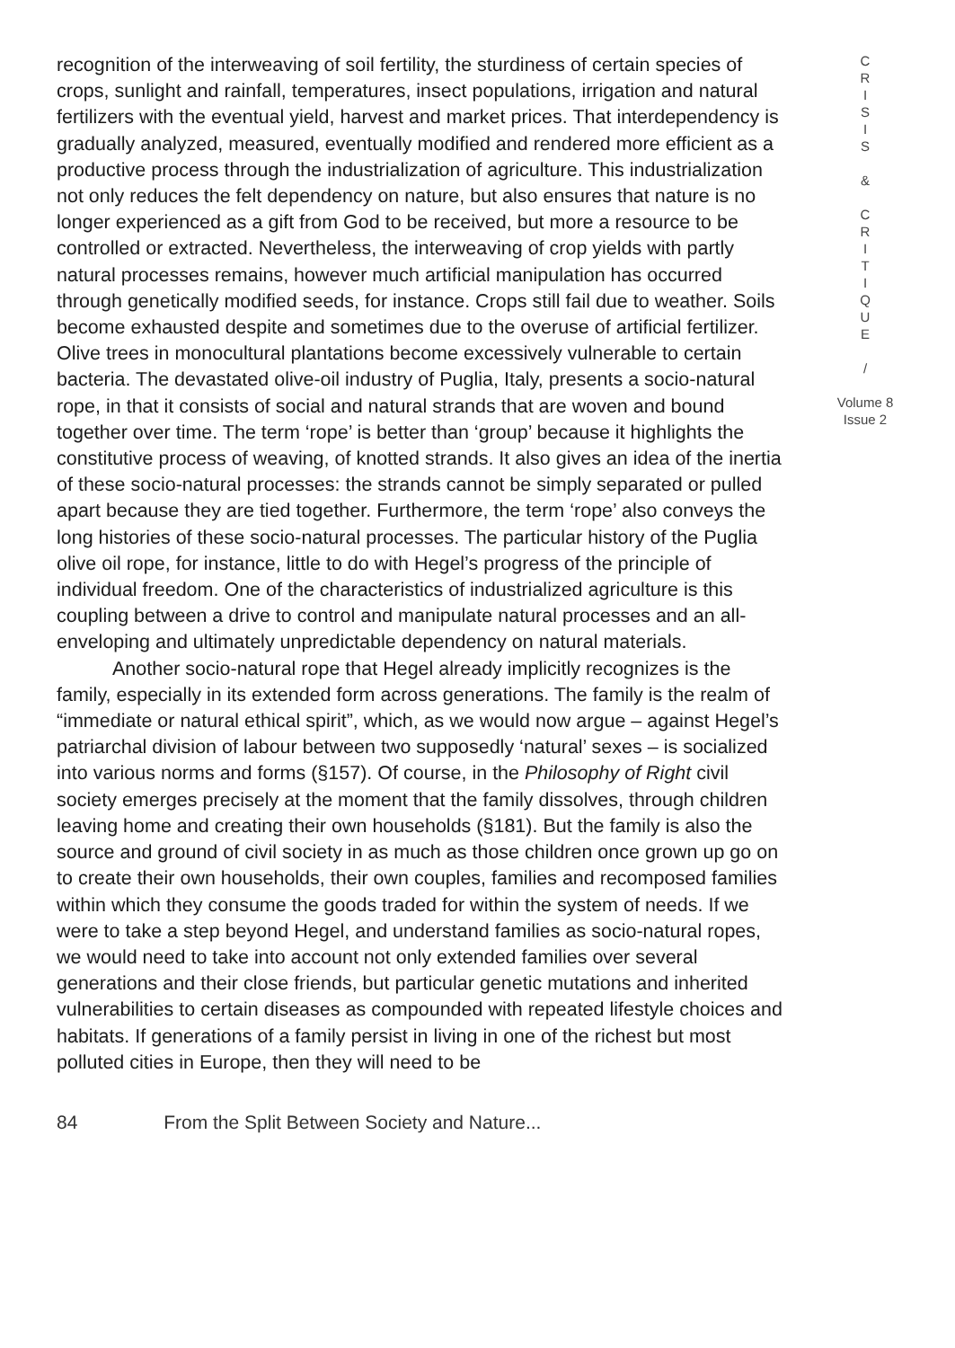recognition of the interweaving of soil fertility, the sturdiness of certain species of crops, sunlight and rainfall, temperatures, insect populations, irrigation and natural fertilizers with the eventual yield, harvest and market prices. That interdependency is gradually analyzed, measured, eventually modified and rendered more efficient as a productive process through the industrialization of agriculture. This industrialization not only reduces the felt dependency on nature, but also ensures that nature is no longer experienced as a gift from God to be received, but more a resource to be controlled or extracted. Nevertheless, the interweaving of crop yields with partly natural processes remains, however much artificial manipulation has occurred through genetically modified seeds, for instance. Crops still fail due to weather. Soils become exhausted despite and sometimes due to the overuse of artificial fertilizer. Olive trees in monocultural plantations become excessively vulnerable to certain bacteria. The devastated olive-oil industry of Puglia, Italy, presents a socio-natural rope, in that it consists of social and natural strands that are woven and bound together over time. The term ‘rope’ is better than ‘group’ because it highlights the constitutive process of weaving, of knotted strands. It also gives an idea of the inertia of these socio-natural processes: the strands cannot be simply separated or pulled apart because they are tied together. Furthermore, the term ‘rope’ also conveys the long histories of these socio-natural processes. The particular history of the Puglia olive oil rope, for instance, little to do with Hegel’s progress of the principle of individual freedom. One of the characteristics of industrialized agriculture is this coupling between a drive to control and manipulate natural processes and an all-enveloping and ultimately unpredictable dependency on natural materials.
Another socio-natural rope that Hegel already implicitly recognizes is the family, especially in its extended form across generations. The family is the realm of “immediate or natural ethical spirit”, which, as we would now argue – against Hegel’s patriarchal division of labour between two supposedly ‘natural’ sexes – is socialized into various norms and forms (§157). Of course, in the Philosophy of Right civil society emerges precisely at the moment that the family dissolves, through children leaving home and creating their own households (§181). But the family is also the source and ground of civil society in as much as those children once grown up go on to create their own households, their own couples, families and recomposed families within which they consume the goods traded for within the system of needs. If we were to take a step beyond Hegel, and understand families as socio-natural ropes, we would need to take into account not only extended families over several generations and their close friends, but particular genetic mutations and inherited vulnerabilities to certain diseases as compounded with repeated lifestyle choices and habitats. If generations of a family persist in living in one of the richest but most polluted cities in Europe, then they will need to be
C
R
I
S
I
S
&
C
R
I
T
I
Q
U
E
/
Volume 8
Issue 2
84 From the Split Between Society and Nature...